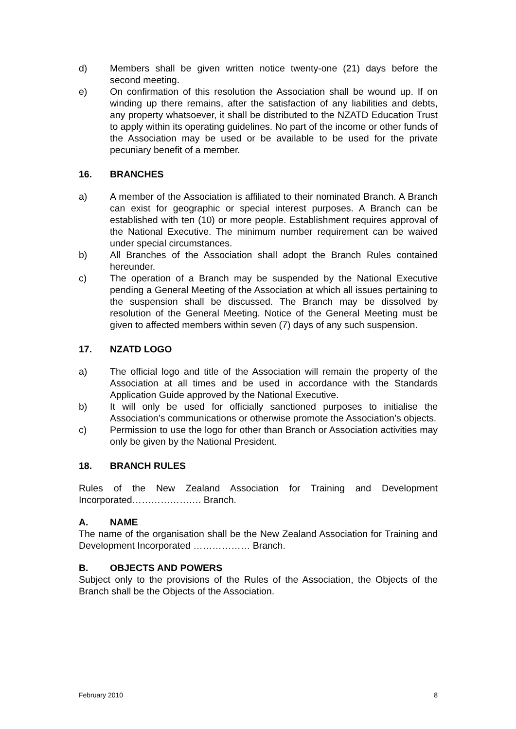d) Members shall be given written notice twenty-one (21) days before the second meeting.
e) On confirmation of this resolution the Association shall be wound up. If on winding up there remains, after the satisfaction of any liabilities and debts, any property whatsoever, it shall be distributed to the NZATD Education Trust to apply within its operating guidelines. No part of the income or other funds of the Association may be used or be available to be used for the private pecuniary benefit of a member.
16. BRANCHES
a) A member of the Association is affiliated to their nominated Branch. A Branch can exist for geographic or special interest purposes. A Branch can be established with ten (10) or more people. Establishment requires approval of the National Executive. The minimum number requirement can be waived under special circumstances.
b) All Branches of the Association shall adopt the Branch Rules contained hereunder.
c) The operation of a Branch may be suspended by the National Executive pending a General Meeting of the Association at which all issues pertaining to the suspension shall be discussed. The Branch may be dissolved by resolution of the General Meeting. Notice of the General Meeting must be given to affected members within seven (7) days of any such suspension.
17. NZATD LOGO
a) The official logo and title of the Association will remain the property of the Association at all times and be used in accordance with the Standards Application Guide approved by the National Executive.
b) It will only be used for officially sanctioned purposes to initialise the Association’s communications or otherwise promote the Association’s objects.
c) Permission to use the logo for other than Branch or Association activities may only be given by the National President.
18. BRANCH RULES
Rules of the New Zealand Association for Training and Development Incorporated…………………. Branch.
A. NAME
The name of the organisation shall be the New Zealand Association for Training and Development Incorporated ……………… Branch.
B. OBJECTS AND POWERS
Subject only to the provisions of the Rules of the Association, the Objects of the Branch shall be the Objects of the Association.
February 2010 8